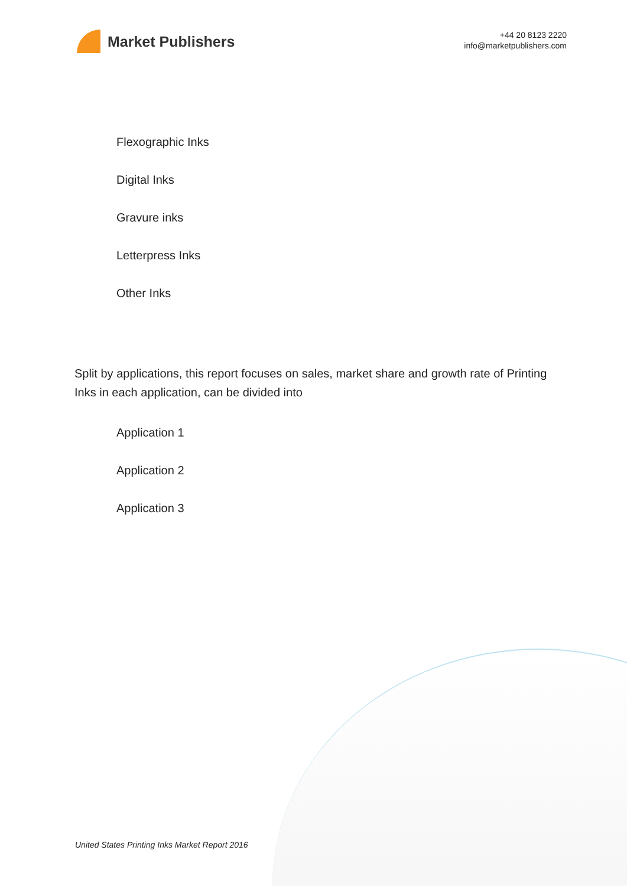Market Publishers
+44 20 8123 2220
info@marketpublishers.com
Flexographic Inks
Digital Inks
Gravure inks
Letterpress Inks
Other Inks
Split by applications, this report focuses on sales, market share and growth rate of Printing Inks in each application, can be divided into
Application 1
Application 2
Application 3
United States Printing Inks Market Report 2016